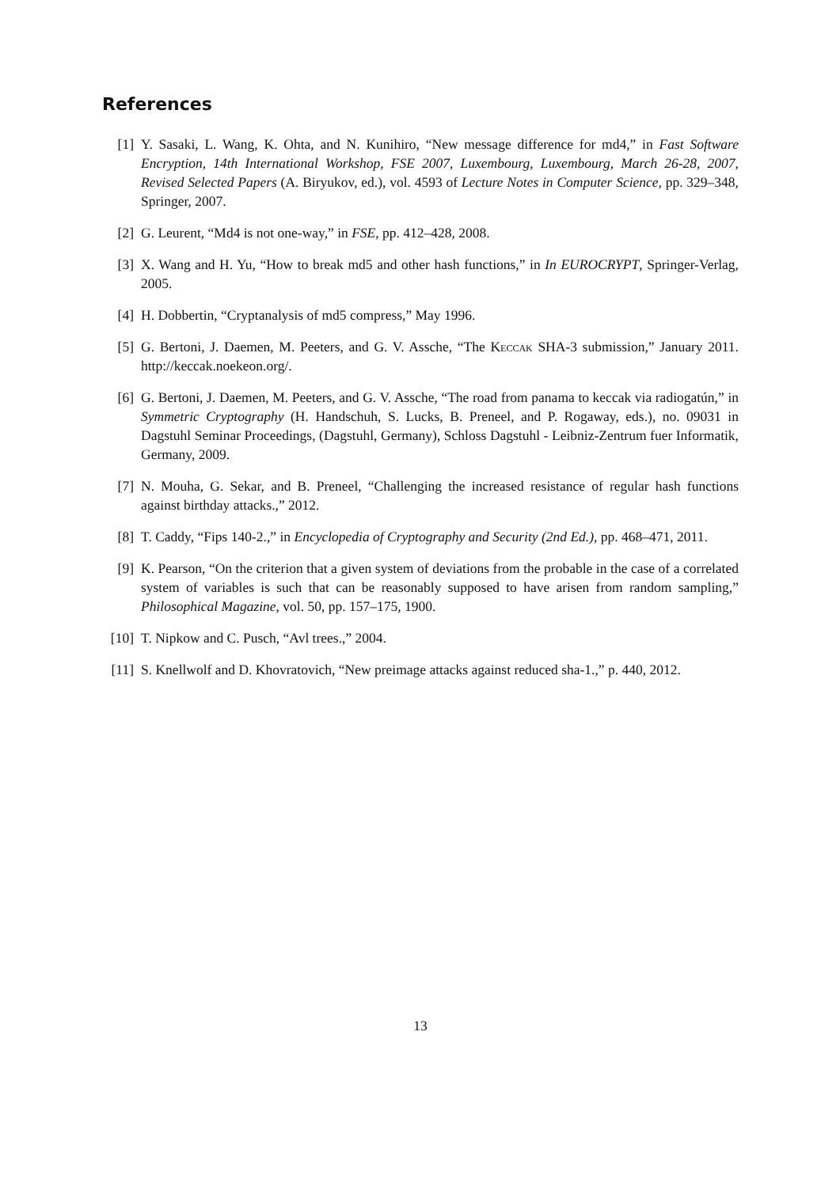References
[1] Y. Sasaki, L. Wang, K. Ohta, and N. Kunihiro, “New message difference for md4,” in Fast Software Encryption, 14th International Workshop, FSE 2007, Luxembourg, Luxembourg, March 26-28, 2007, Revised Selected Papers (A. Biryukov, ed.), vol. 4593 of Lecture Notes in Computer Science, pp. 329–348, Springer, 2007.
[2] G. Leurent, “Md4 is not one-way,” in FSE, pp. 412–428, 2008.
[3] X. Wang and H. Yu, “How to break md5 and other hash functions,” in In EUROCRYPT, Springer-Verlag, 2005.
[4] H. Dobbertin, “Cryptanalysis of md5 compress,” May 1996.
[5] G. Bertoni, J. Daemen, M. Peeters, and G. V. Assche, “The Keccak SHA-3 submission,” January 2011. http://keccak.noekeon.org/.
[6] G. Bertoni, J. Daemen, M. Peeters, and G. V. Assche, “The road from panama to keccak via radiogatún,” in Symmetric Cryptography (H. Handschuh, S. Lucks, B. Preneel, and P. Rogaway, eds.), no. 09031 in Dagstuhl Seminar Proceedings, (Dagstuhl, Germany), Schloss Dagstuhl - Leibniz-Zentrum fuer Informatik, Germany, 2009.
[7] N. Mouha, G. Sekar, and B. Preneel, “Challenging the increased resistance of regular hash functions against birthday attacks.,” 2012.
[8] T. Caddy, “Fips 140-2.,” in Encyclopedia of Cryptography and Security (2nd Ed.), pp. 468–471, 2011.
[9] K. Pearson, “On the criterion that a given system of deviations from the probable in the case of a correlated system of variables is such that can be reasonably supposed to have arisen from random sampling,” Philosophical Magazine, vol. 50, pp. 157–175, 1900.
[10]
T. Nipkow and C. Pusch, “Avl trees.,” 2004.
[11]
S. Knellwolf and D. Khovratovich, “New preimage attacks against reduced sha-1.,” p. 440, 2012.
13